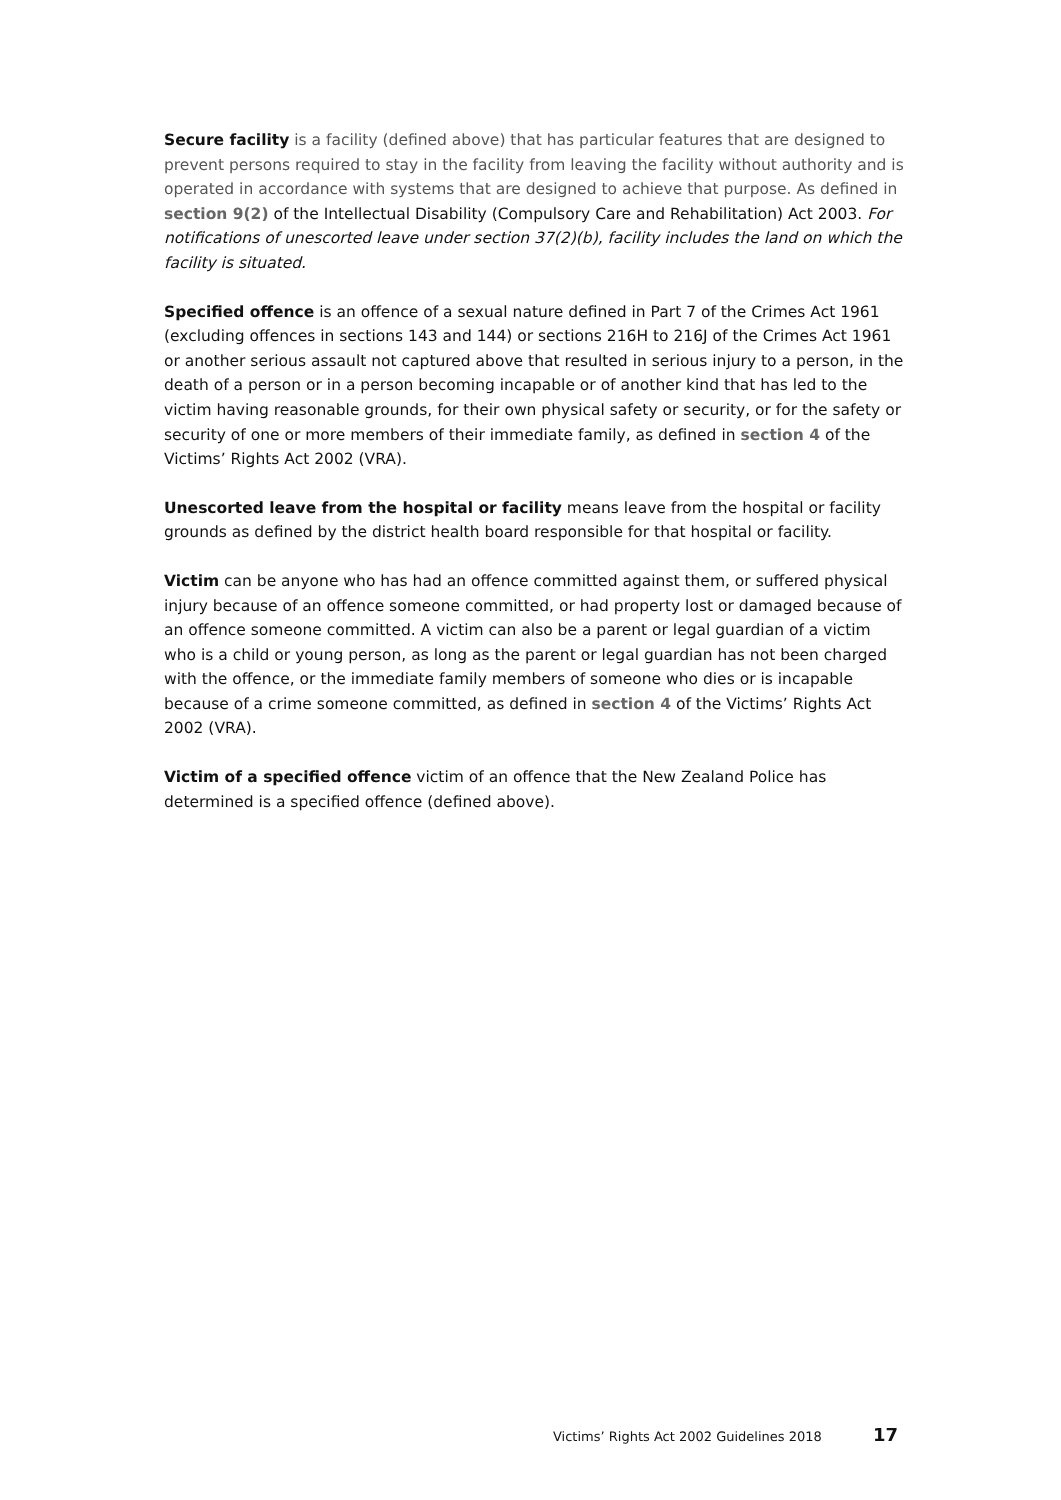Secure facility is a facility (defined above) that has particular features that are designed to prevent persons required to stay in the facility from leaving the facility without authority and is operated in accordance with systems that are designed to achieve that purpose. As defined in section 9(2) of the Intellectual Disability (Compulsory Care and Rehabilitation) Act 2003. For notifications of unescorted leave under section 37(2)(b), facility includes the land on which the facility is situated.
Specified offence is an offence of a sexual nature defined in Part 7 of the Crimes Act 1961 (excluding offences in sections 143 and 144) or sections 216H to 216J of the Crimes Act 1961 or another serious assault not captured above that resulted in serious injury to a person, in the death of a person or in a person becoming incapable or of another kind that has led to the victim having reasonable grounds, for their own physical safety or security, or for the safety or security of one or more members of their immediate family, as defined in section 4 of the Victims’ Rights Act 2002 (VRA).
Unescorted leave from the hospital or facility means leave from the hospital or facility grounds as defined by the district health board responsible for that hospital or facility.
Victim can be anyone who has had an offence committed against them, or suffered physical injury because of an offence someone committed, or had property lost or damaged because of an offence someone committed. A victim can also be a parent or legal guardian of a victim who is a child or young person, as long as the parent or legal guardian has not been charged with the offence, or the immediate family members of someone who dies or is incapable because of a crime someone committed, as defined in section 4 of the Victims’ Rights Act 2002 (VRA).
Victim of a specified offence victim of an offence that the New Zealand Police has determined is a specified offence (defined above).
Victims’ Rights Act 2002 Guidelines 2018 17